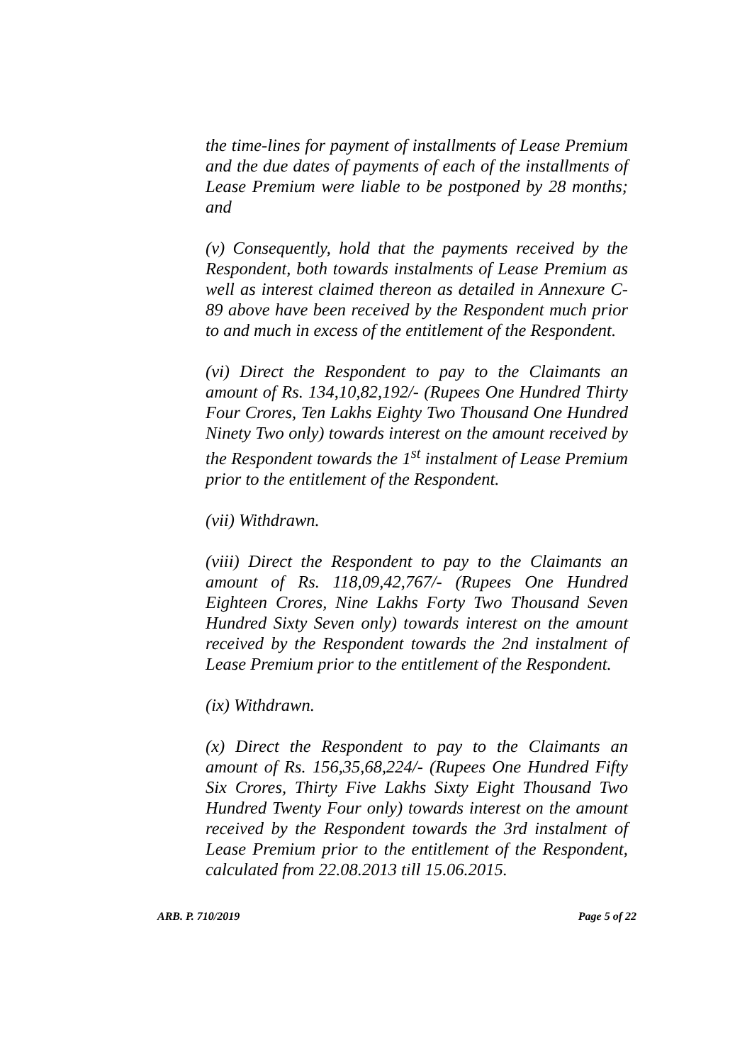the time-lines for payment of installments of Lease Premium and the due dates of payments of each of the installments of Lease Premium were liable to be postponed by 28 months; and
(v) Consequently, hold that the payments received by the Respondent, both towards instalments of Lease Premium as well as interest claimed thereon as detailed in Annexure C-89 above have been received by the Respondent much prior to and much in excess of the entitlement of the Respondent.
(vi) Direct the Respondent to pay to the Claimants an amount of Rs. 134,10,82,192/- (Rupees One Hundred Thirty Four Crores, Ten Lakhs Eighty Two Thousand One Hundred Ninety Two only) towards interest on the amount received by the Respondent towards the 1<sup>st</sup> instalment of Lease Premium prior to the entitlement of the Respondent.
(vii) Withdrawn.
(viii) Direct the Respondent to pay to the Claimants an amount of Rs. 118,09,42,767/- (Rupees One Hundred Eighteen Crores, Nine Lakhs Forty Two Thousand Seven Hundred Sixty Seven only) towards interest on the amount received by the Respondent towards the 2nd instalment of Lease Premium prior to the entitlement of the Respondent.
(ix) Withdrawn.
(x) Direct the Respondent to pay to the Claimants an amount of Rs. 156,35,68,224/- (Rupees One Hundred Fifty Six Crores, Thirty Five Lakhs Sixty Eight Thousand Two Hundred Twenty Four only) towards interest on the amount received by the Respondent towards the 3rd instalment of Lease Premium prior to the entitlement of the Respondent, calculated from 22.08.2013 till 15.06.2015.
ARB. P. 710/2019 Page 5 of 22